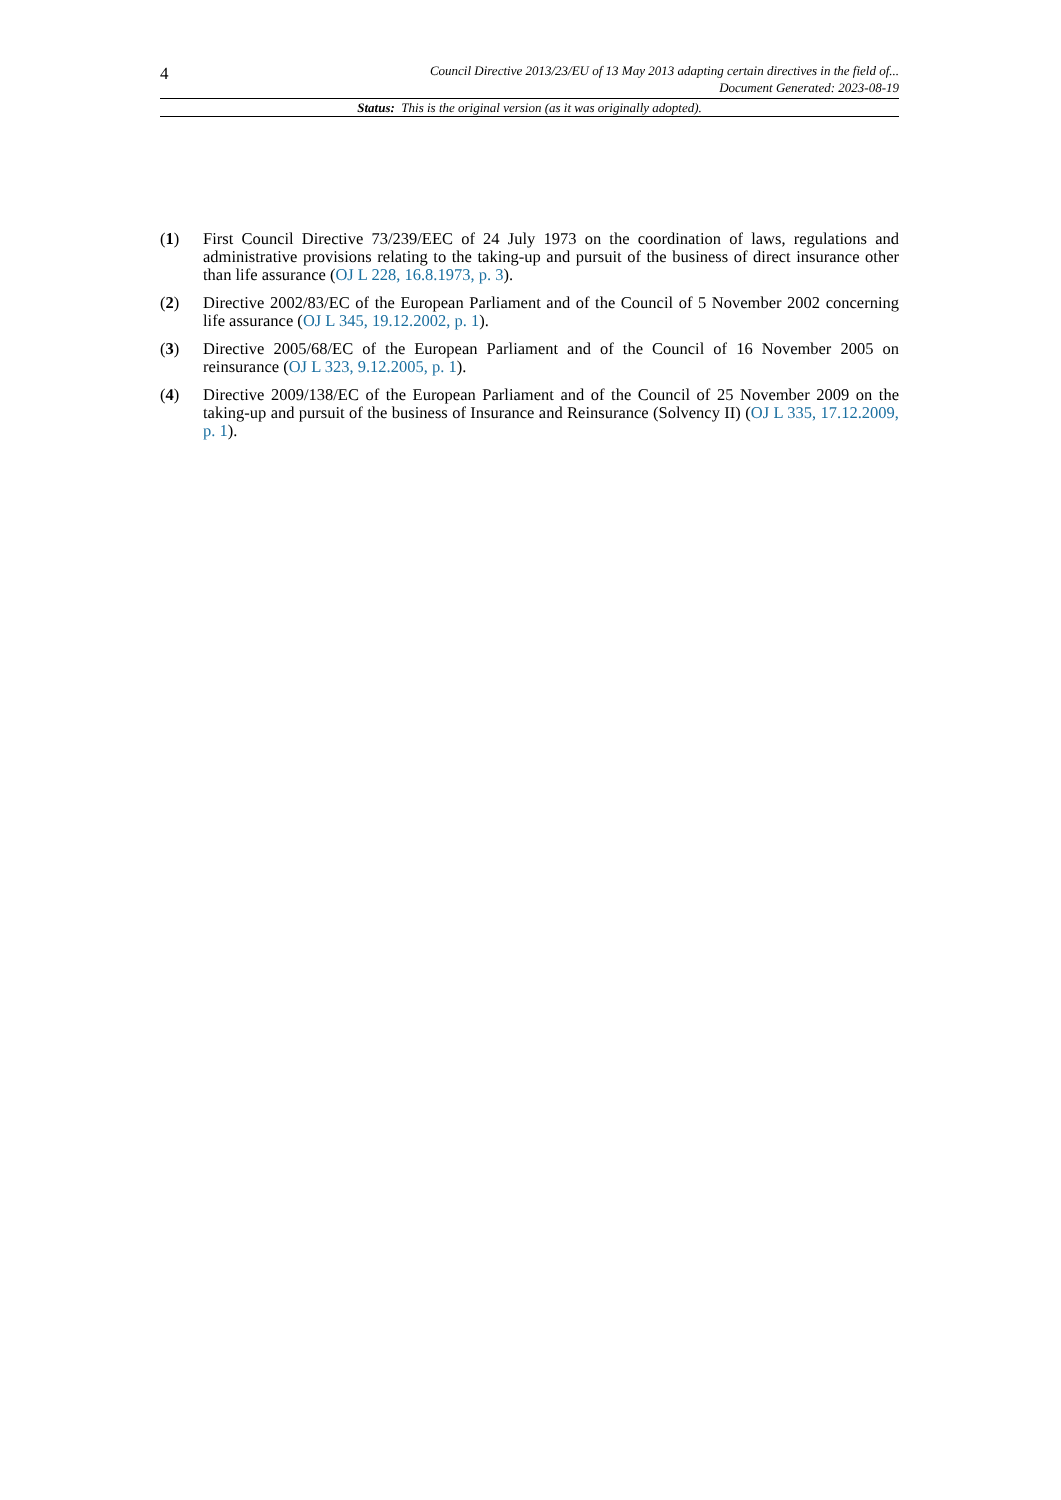4
Council Directive 2013/23/EU of 13 May 2013 adapting certain directives in the field of...
Document Generated: 2023-08-19
Status: This is the original version (as it was originally adopted).
(1) First Council Directive 73/239/EEC of 24 July 1973 on the coordination of laws, regulations and administrative provisions relating to the taking-up and pursuit of the business of direct insurance other than life assurance (OJ L 228, 16.8.1973, p. 3).
(2) Directive 2002/83/EC of the European Parliament and of the Council of 5 November 2002 concerning life assurance (OJ L 345, 19.12.2002, p. 1).
(3) Directive 2005/68/EC of the European Parliament and of the Council of 16 November 2005 on reinsurance (OJ L 323, 9.12.2005, p. 1).
(4) Directive 2009/138/EC of the European Parliament and of the Council of 25 November 2009 on the taking-up and pursuit of the business of Insurance and Reinsurance (Solvency II) (OJ L 335, 17.12.2009, p. 1).